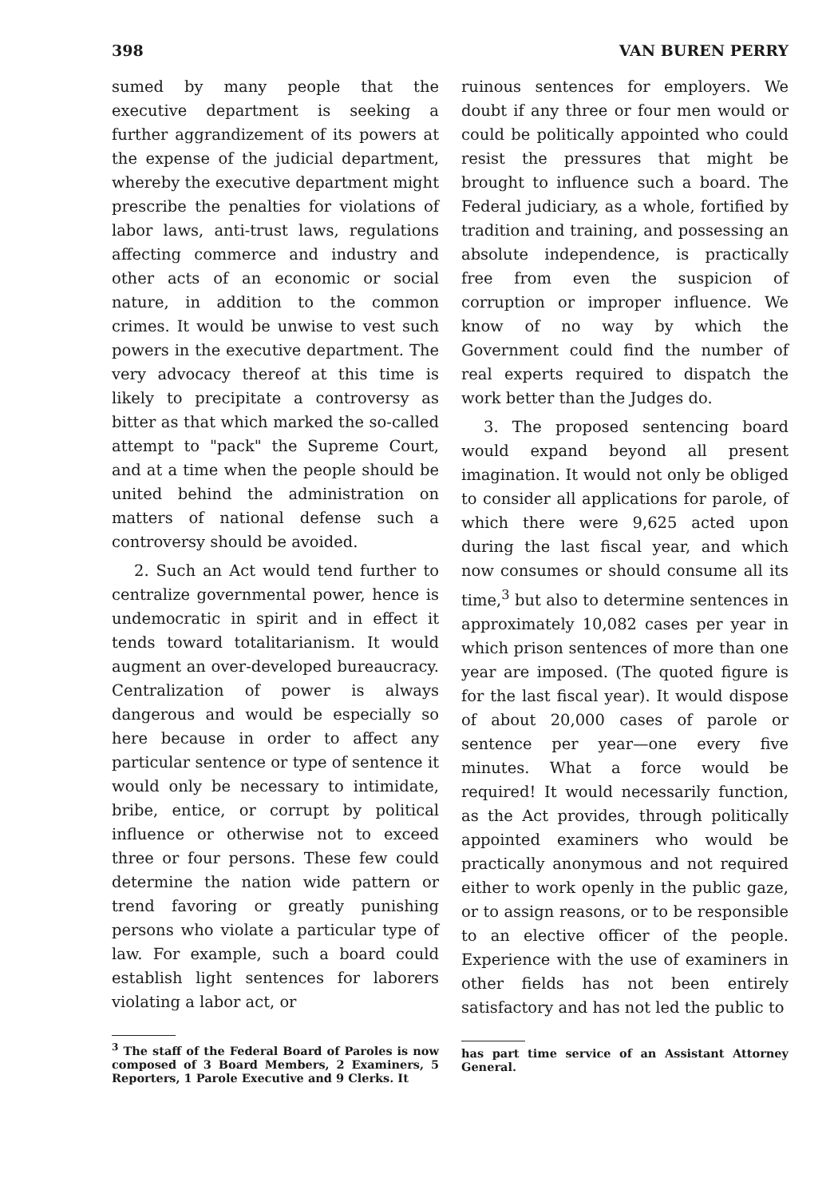398 VAN BUREN PERRY
sumed by many people that the executive department is seeking a further aggrandizement of its powers at the expense of the judicial department, whereby the executive department might prescribe the penalties for violations of labor laws, anti-trust laws, regulations affecting commerce and industry and other acts of an economic or social nature, in addition to the common crimes. It would be unwise to vest such powers in the executive department. The very advocacy thereof at this time is likely to precipitate a controversy as bitter as that which marked the so-called attempt to "pack" the Supreme Court, and at a time when the people should be united behind the administration on matters of national defense such a controversy should be avoided.
2. Such an Act would tend further to centralize governmental power, hence is undemocratic in spirit and in effect it tends toward totalitarianism. It would augment an over-developed bureaucracy. Centralization of power is always dangerous and would be especially so here because in order to affect any particular sentence or type of sentence it would only be necessary to intimidate, bribe, entice, or corrupt by political influence or otherwise not to exceed three or four persons. These few could determine the nation wide pattern or trend favoring or greatly punishing persons who violate a particular type of law. For example, such a board could establish light sentences for laborers violating a labor act, or
<sup>3</sup> The staff of the Federal Board of Paroles is now composed of 3 Board Members, 2 Examiners, 5 Reporters, 1 Parole Executive and 9 Clerks. It
ruinous sentences for employers. We doubt if any three or four men would or could be politically appointed who could resist the pressures that might be brought to influence such a board. The Federal judiciary, as a whole, fortified by tradition and training, and possessing an absolute independence, is practically free from even the suspicion of corruption or improper influence. We know of no way by which the Government could find the number of real experts required to dispatch the work better than the Judges do.
3. The proposed sentencing board would expand beyond all present imagination. It would not only be obliged to consider all applications for parole, of which there were 9,625 acted upon during the last fiscal year, and which now consumes or should consume all its time,<sup>3</sup> but also to determine sentences in approximately 10,082 cases per year in which prison sentences of more than one year are imposed. (The quoted figure is for the last fiscal year). It would dispose of about 20,000 cases of parole or sentence per year—one every five minutes. What a force would be required! It would necessarily function, as the Act provides, through politically appointed examiners who would be practically anonymous and not required either to work openly in the public gaze, or to assign reasons, or to be responsible to an elective officer of the people. Experience with the use of examiners in other fields has not been entirely satisfactory and has not led the public to
has part time service of an Assistant Attorney General.